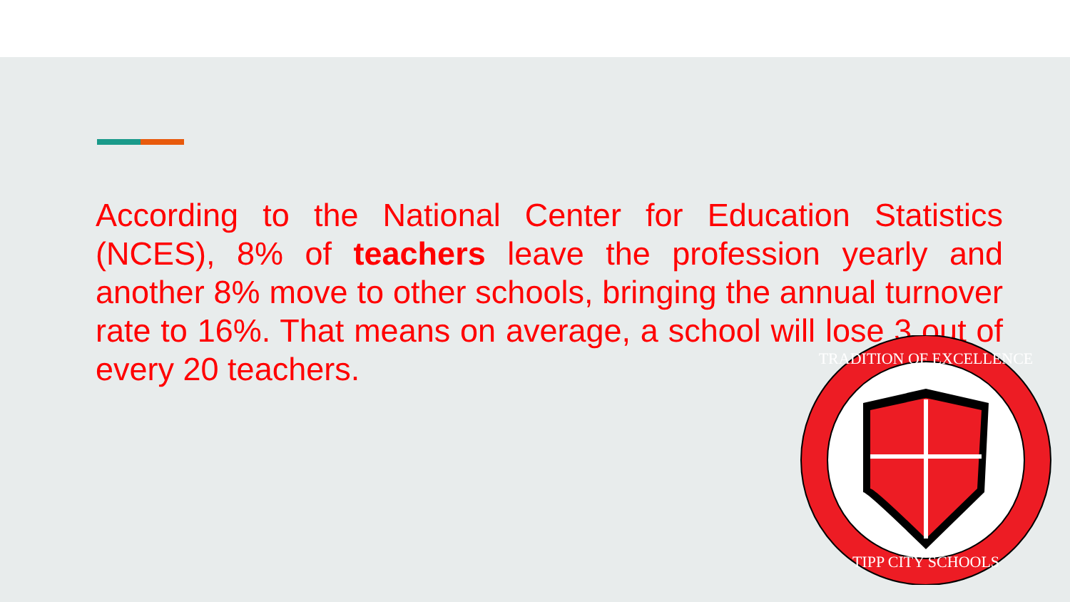According to the National Center for Education Statistics (NCES), 8% of teachers leave the profession yearly and another 8% move to other schools, bringing the annual turnover rate to 16%. That means on average, a school will lose 3 out of every 20 teachers.
TRADITION OF EXCELLENCE
TIPP CITY SCHOOLS